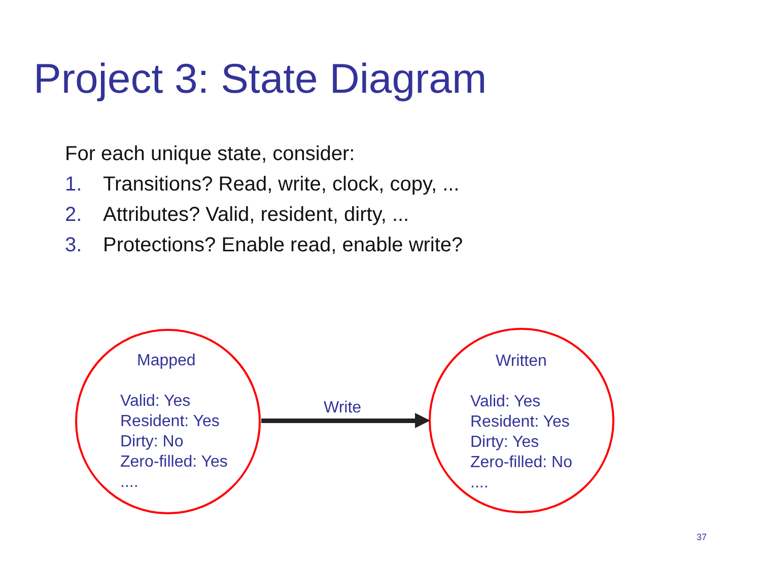Project 3: State Diagram
For each unique state, consider:
1. Transitions? Read, write, clock, copy, ...
2. Attributes? Valid, resident, dirty, ...
3. Protections? Enable read, enable write?
Mapped
Valid: Yes
Resident: Yes
Dirty: No
Zero-filled: Yes
....
Write
Written
Valid: Yes
Resident: Yes
Dirty: Yes
Zero-filled: No
....
37